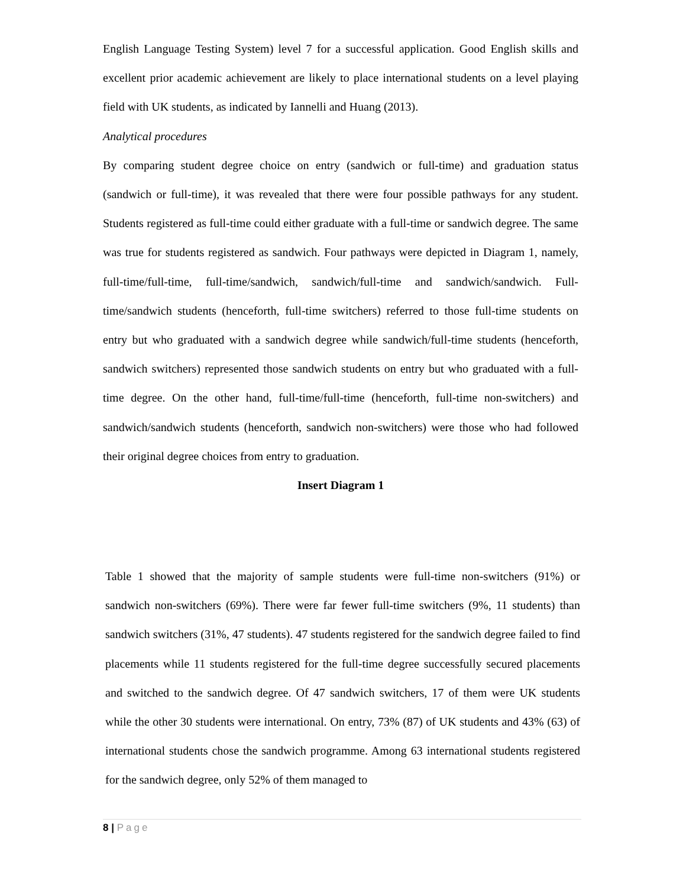English Language Testing System) level 7 for a successful application. Good English skills and excellent prior academic achievement are likely to place international students on a level playing field with UK students, as indicated by Iannelli and Huang (2013).
Analytical procedures
By comparing student degree choice on entry (sandwich or full-time) and graduation status (sandwich or full-time), it was revealed that there were four possible pathways for any student. Students registered as full-time could either graduate with a full-time or sandwich degree. The same was true for students registered as sandwich. Four pathways were depicted in Diagram 1, namely, full-time/full-time, full-time/sandwich, sandwich/full-time and sandwich/sandwich. Full-time/sandwich students (henceforth, full-time switchers) referred to those full-time students on entry but who graduated with a sandwich degree while sandwich/full-time students (henceforth, sandwich switchers) represented those sandwich students on entry but who graduated with a full-time degree. On the other hand, full-time/full-time (henceforth, full-time non-switchers) and sandwich/sandwich students (henceforth, sandwich non-switchers) were those who had followed their original degree choices from entry to graduation.
Insert Diagram 1
Table 1 showed that the majority of sample students were full-time non-switchers (91%) or sandwich non-switchers (69%). There were far fewer full-time switchers (9%, 11 students) than sandwich switchers (31%, 47 students). 47 students registered for the sandwich degree failed to find placements while 11 students registered for the full-time degree successfully secured placements and switched to the sandwich degree. Of 47 sandwich switchers, 17 of them were UK students while the other 30 students were international. On entry, 73% (87) of UK students and 43% (63) of international students chose the sandwich programme. Among 63 international students registered for the sandwich degree, only 52% of them managed to
8 | Page